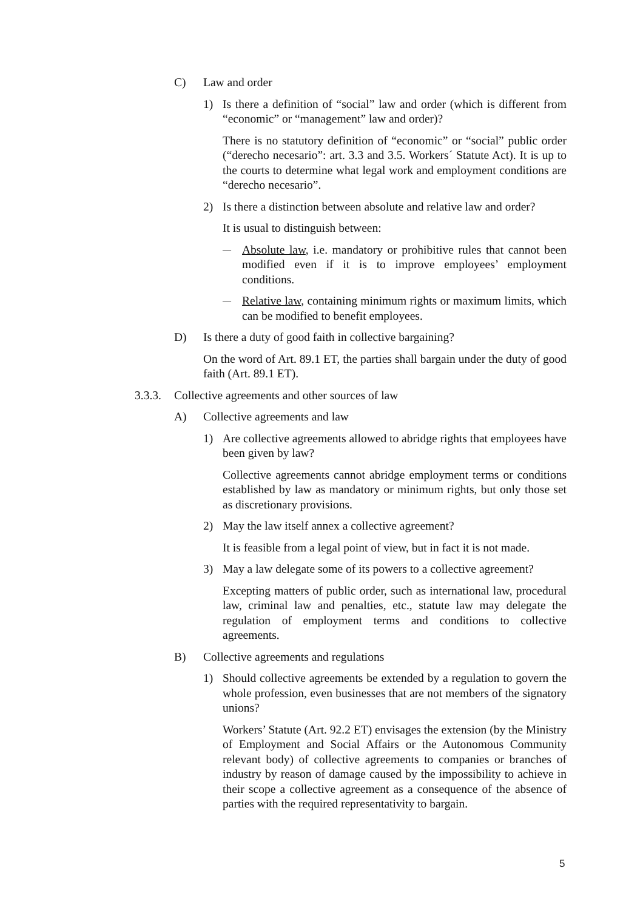C) Law and order
1) Is there a definition of “social” law and order (which is different from “economic” or “management” law and order)?
There is no statutory definition of “economic” or “social” public order (“derecho necesario”: art. 3.3 and 3.5. Workers´ Statute Act). It is up to the courts to determine what legal work and employment conditions are “derecho necesario”.
2) Is there a distinction between absolute and relative law and order?
It is usual to distinguish between:
— Absolute law, i.e. mandatory or prohibitive rules that cannot been modified even if it is to improve employees’ employment conditions.
— Relative law, containing minimum rights or maximum limits, which can be modified to benefit employees.
D) Is there a duty of good faith in collective bargaining?
On the word of Art. 89.1 ET, the parties shall bargain under the duty of good faith (Art. 89.1 ET).
3.3.3. Collective agreements and other sources of law
A) Collective agreements and law
1) Are collective agreements allowed to abridge rights that employees have been given by law?
Collective agreements cannot abridge employment terms or conditions established by law as mandatory or minimum rights, but only those set as discretionary provisions.
2) May the law itself annex a collective agreement?
It is feasible from a legal point of view, but in fact it is not made.
3) May a law delegate some of its powers to a collective agreement?
Excepting matters of public order, such as international law, procedural law, criminal law and penalties, etc., statute law may delegate the regulation of employment terms and conditions to collective agreements.
B) Collective agreements and regulations
1) Should collective agreements be extended by a regulation to govern the whole profession, even businesses that are not members of the signatory unions?
Workers’ Statute (Art. 92.2 ET) envisages the extension (by the Ministry of Employment and Social Affairs or the Autonomous Community relevant body) of collective agreements to companies or branches of industry by reason of damage caused by the impossibility to achieve in their scope a collective agreement as a consequence of the absence of parties with the required representativity to bargain.
5